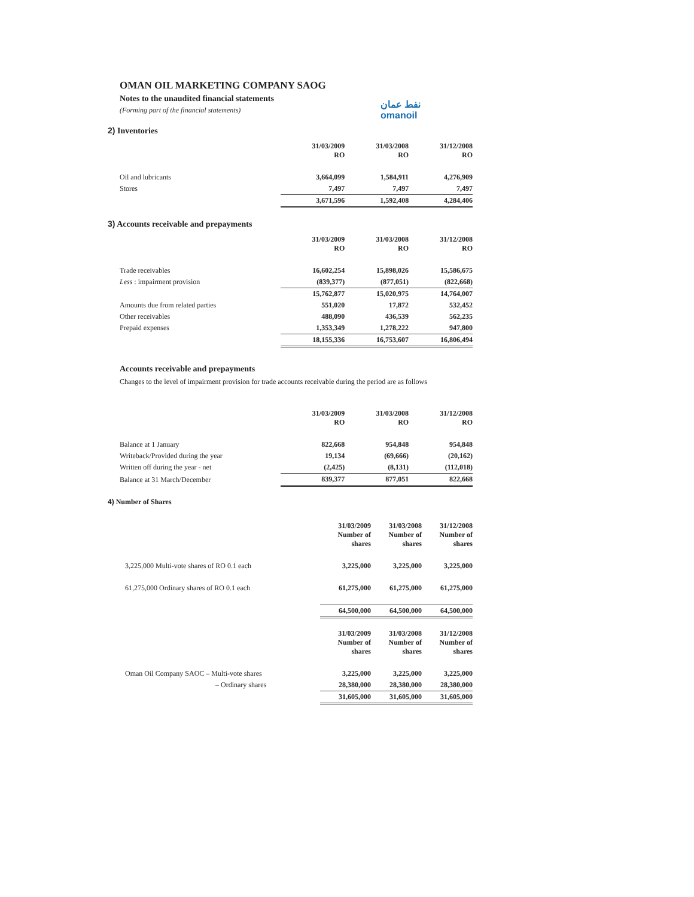OMAN OIL MARKETING COMPANY SAOG
Notes to the unaudited financial statements
(Forming part of the financial statements)
نفط عمان
omanoil
2) Inventories
| | 31/03/2009 RO | 31/03/2008 RO | 31/12/2008 RO |
| --- | --- | --- | --- |
| Oil and lubricants | 3,664,099 | 1,584,911 | 4,276,909 |
| Stores | 7,497 | 7,497 | 7,497 |
| | 3,671,596 | 1,592,408 | 4,284,406 |
3) Accounts receivable and prepayments
| | 31/03/2009 RO | 31/03/2008 RO | 31/12/2008 RO |
| --- | --- | --- | --- |
| Trade receivables | 16,602,254 | 15,898,026 | 15,586,675 |
| Less : impairment provision | (839,377) | (877,051) | (822,668) |
| | 15,762,877 | 15,020,975 | 14,764,007 |
| Amounts due from related parties | 551,020 | 17,872 | 532,452 |
| Other receivables | 488,090 | 436,539 | 562,235 |
| Prepaid expenses | 1,353,349 | 1,278,222 | 947,800 |
| | 18,155,336 | 16,753,607 | 16,806,494 |
Accounts receivable and prepayments
Changes to the level of impairment provision for trade accounts receivable during the period are as follows
| | 31/03/2009 RO | 31/03/2008 RO | 31/12/2008 RO |
| --- | --- | --- | --- |
| Balance at 1 January | 822,668 | 954,848 | 954,848 |
| Writeback/Provided during the year | 19,134 | (69,666) | (20,162) |
| Written off during the year - net | (2,425) | (8,131) | (112,018) |
| Balance at 31 March/December | 839,377 | 877,051 | 822,668 |
4) Number of Shares
| | 31/03/2009 Number of shares | 31/03/2008 Number of shares | 31/12/2008 Number of shares |
| --- | --- | --- | --- |
| 3,225,000 Multi-vote shares of RO 0.1 each | 3,225,000 | 3,225,000 | 3,225,000 |
| 61,275,000 Ordinary shares of RO 0.1 each | 61,275,000 | 61,275,000 | 61,275,000 |
| | 64,500,000 | 64,500,000 | 64,500,000 |
| | 31/03/2009 Number of shares | 31/03/2008 Number of shares | 31/12/2008 Number of shares |
| Oman Oil Company SAOC – Multi-vote shares | 3,225,000 | 3,225,000 | 3,225,000 |
| – Ordinary shares | 28,380,000 | 28,380,000 | 28,380,000 |
| | 31,605,000 | 31,605,000 | 31,605,000 |